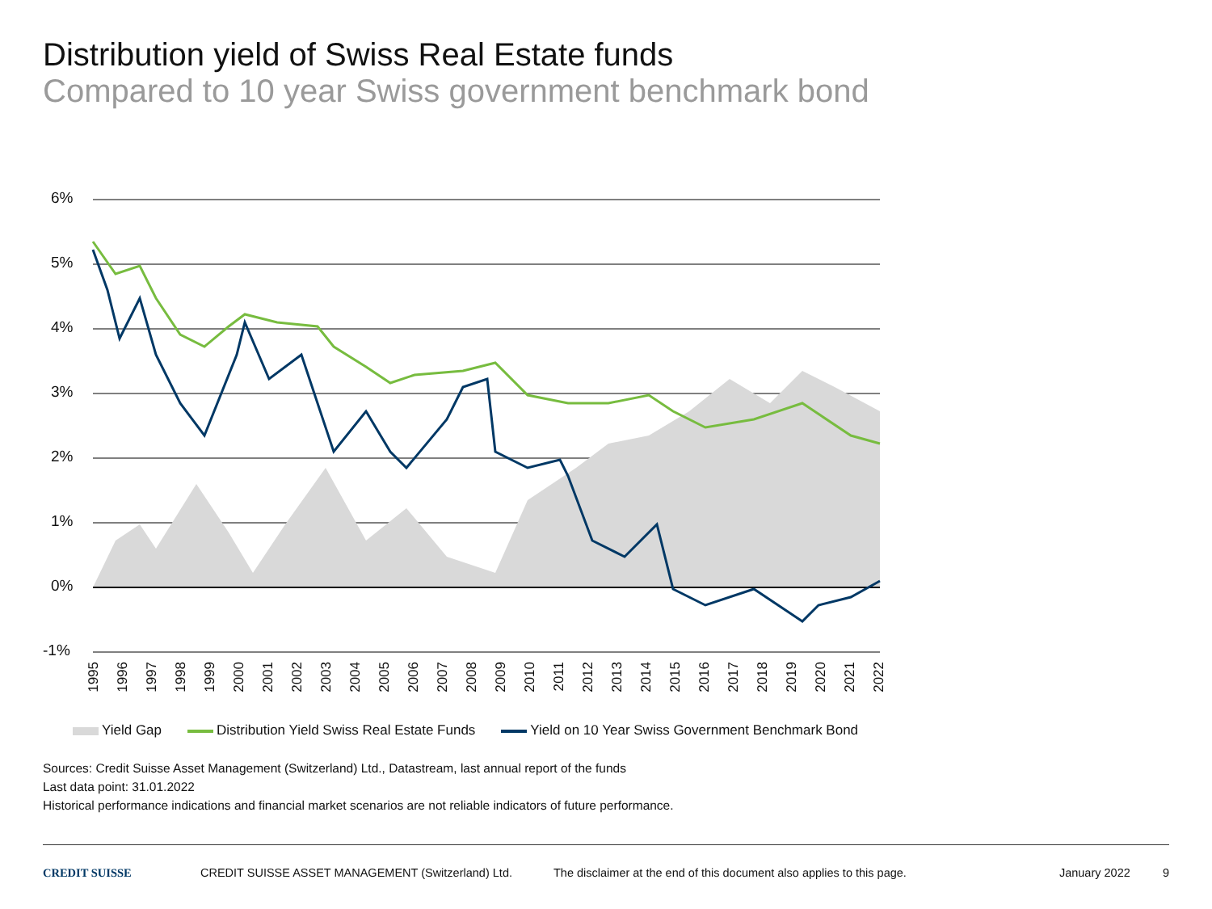Distribution yield of Swiss Real Estate funds
Compared to 10 year Swiss government benchmark bond
6%
5%
4%
3%
2%
1%
0%
-1%
1995
1996
1997
1998
1999
2000
2001
2002
2003
2004
2005
2006
2007
2008
2009
2010
2011
2012
2013
2014
2015
2016
2017
2018
2019
2020
2021
2022
Yield Gap Distribution Yield Swiss Real Estate Funds
Yield on 10 Year Swiss Government Benchmark Bond
Sources: Credit Suisse Asset Management (Switzerland) Ltd., Datastream, last annual report of the funds
Last data point: 31.01.2022
Historical performance indications and financial market scenarios are not reliable indicators of future performance.
CREDIT SUISSE CREDIT SUISSE ASSET MANAGEMENT (Switzerland) Ltd. The disclaimer at the end of this document also applies to this page.
January 2022 9